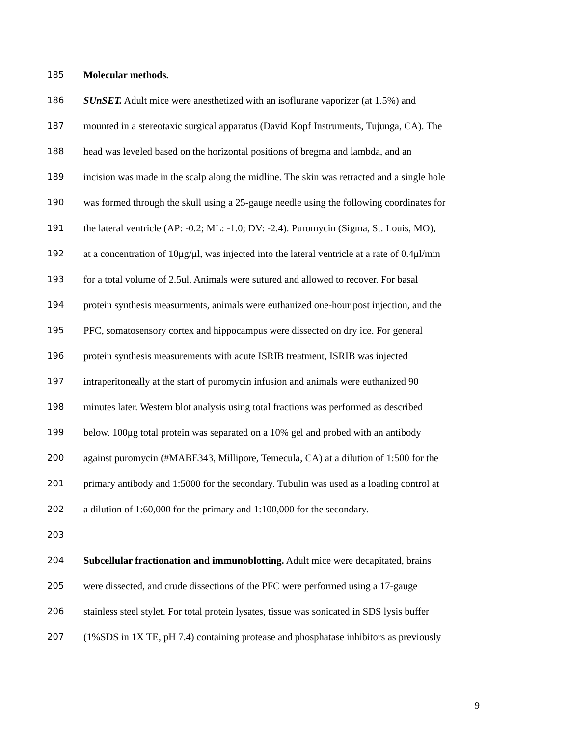185 Molecular methods.
186 SUnSET. Adult mice were anesthetized with an isoflurane vaporizer (at 1.5%) and
187 mounted in a stereotaxic surgical apparatus (David Kopf Instruments, Tujunga, CA). The
188 head was leveled based on the horizontal positions of bregma and lambda, and an
189 incision was made in the scalp along the midline. The skin was retracted and a single hole
190 was formed through the skull using a 25-gauge needle using the following coordinates for
191 the lateral ventricle (AP: -0.2; ML: -1.0; DV: -2.4). Puromycin (Sigma, St. Louis, MO),
192 at a concentration of 10μg/μl, was injected into the lateral ventricle at a rate of 0.4μl/min
193 for a total volume of 2.5ul. Animals were sutured and allowed to recover. For basal
194 protein synthesis measurments, animals were euthanized one-hour post injection, and the
195 PFC, somatosensory cortex and hippocampus were dissected on dry ice. For general
196 protein synthesis measurements with acute ISRIB treatment, ISRIB was injected
197 intraperitoneally at the start of puromycin infusion and animals were euthanized 90
198 minutes later. Western blot analysis using total fractions was performed as described
199 below. 100μg total protein was separated on a 10% gel and probed with an antibody
200 against puromycin (#MABE343, Millipore, Temecula, CA) at a dilution of 1:500 for the
201 primary antibody and 1:5000 for the secondary. Tubulin was used as a loading control at
202 a dilution of 1:60,000 for the primary and 1:100,000 for the secondary.
203
204 Subcellular fractionation and immunoblotting. Adult mice were decapitated, brains
205 were dissected, and crude dissections of the PFC were performed using a 17-gauge
206 stainless steel stylet. For total protein lysates, tissue was sonicated in SDS lysis buffer
207 (1%SDS in 1X TE, pH 7.4) containing protease and phosphatase inhibitors as previously
9